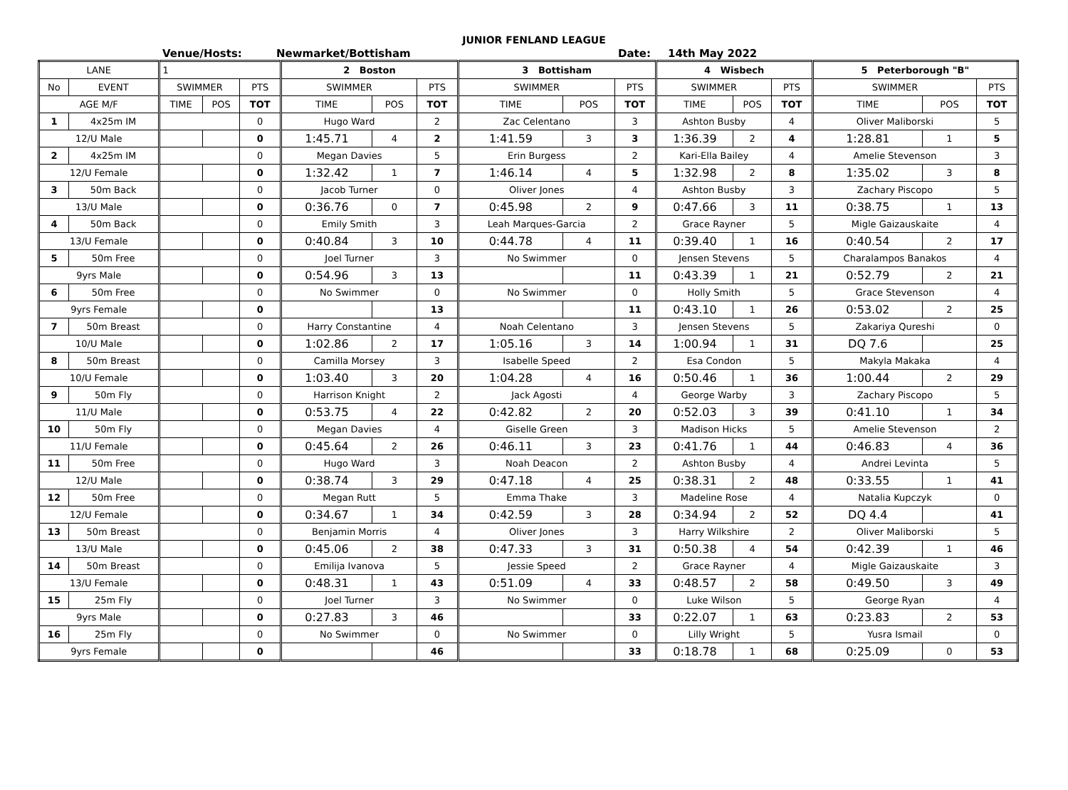JUNIOR FENLAND LEAGUE
Venue/Hosts: Newmarket/Bottisham Date: 14th May 2022
| LANE | | 1 | | | 2 Boston | | | 3 Bottisham | | | 4 Wisbech | | | 5 Peterborough "B" | | |
| --- | --- | --- | --- | --- | --- | --- | --- | --- | --- | --- | --- | --- | --- | --- | --- | --- |
| No | EVENT | SWIMMER | | PTS | SWIMMER | | PTS | SWIMMER | | PTS | SWIMMER | | PTS | SWIMMER | | PTS |
| AGE M/F | | TIME | POS | TOT | TIME | POS | TOT | TIME | POS | TOT | TIME | POS | TOT | TIME | POS | TOT |
| 1 | 4x25m IM | | | 0 | Hugo Ward | | 2 | Zac Celentano | | 3 | Ashton Busby | | 4 | Oliver Maliborski | | 5 |
| 12/U Male | | | | 0 | 1:45.71 | 4 | 2 | 1:41.59 | 3 | 3 | 1:36.39 | 2 | 4 | 1:28.81 | 1 | 5 |
| 2 | 4x25m IM | | | 0 | Megan Davies | | 5 | Erin Burgess | | 2 | Kari-Ella Bailey | | 4 | Amelie Stevenson | | 3 |
| 12/U Female | | | | 0 | 1:32.42 | 1 | 7 | 1:46.14 | 4 | 5 | 1:32.98 | 2 | 8 | 1:35.02 | 3 | 8 |
| 3 | 50m Back | | | 0 | Jacob Turner | | 0 | Oliver Jones | | 4 | Ashton Busby | | 3 | Zachary Piscopo | | 5 |
| 13/U Male | | | | 0 | 0:36.76 | 0 | 7 | 0:45.98 | 2 | 9 | 0:47.66 | 3 | 11 | 0:38.75 | 1 | 13 |
| 4 | 50m Back | | | 0 | Emily Smith | | 3 | Leah Marques-Garcia | | 2 | Grace Rayner | | 5 | Migle Gaizauskaite | | 4 |
| 13/U Female | | | | 0 | 0:40.84 | 3 | 10 | 0:44.78 | 4 | 11 | 0:39.40 | 1 | 16 | 0:40.54 | 2 | 17 |
| 5 | 50m Free | | | 0 | Joel Turner | | 3 | No Swimmer | | 0 | Jensen Stevens | | 5 | Charalampos Banakos | | 4 |
| 9yrs Male | | | | 0 | 0:54.96 | 3 | 13 | | | 11 | 0:43.39 | 1 | 21 | 0:52.79 | 2 | 21 |
| 6 | 50m Free | | | 0 | No Swimmer | | 0 | No Swimmer | | 0 | Holly Smith | | 5 | Grace Stevenson | | 4 |
| 9yrs Female | | | | 0 | | | 13 | | | 11 | 0:43.10 | 1 | 26 | 0:53.02 | 2 | 25 |
| 7 | 50m Breast | | | 0 | Harry Constantine | | 4 | Noah Celentano | | 3 | Jensen Stevens | | 5 | Zakariya Qureshi | | 0 |
| 10/U Male | | | | 0 | 1:02.86 | 2 | 17 | 1:05.16 | 3 | 14 | 1:00.94 | 1 | 31 | DQ 7.6 | | 25 |
| 8 | 50m Breast | | | 0 | Camilla Morsey | | 3 | Isabelle Speed | | 2 | Esa Condon | | 5 | Makyla Makaka | | 4 |
| 10/U Female | | | | 0 | 1:03.40 | 3 | 20 | 1:04.28 | 4 | 16 | 0:50.46 | 1 | 36 | 1:00.44 | 2 | 29 |
| 9 | 50m Fly | | | 0 | Harrison Knight | | 2 | Jack Agosti | | 4 | George Warby | | 3 | Zachary Piscopo | | 5 |
| 11/U Male | | | | 0 | 0:53.75 | 4 | 22 | 0:42.82 | 2 | 20 | 0:52.03 | 3 | 39 | 0:41.10 | 1 | 34 |
| 10 | 50m Fly | | | 0 | Megan Davies | | 4 | Giselle Green | | 3 | Madison Hicks | | 5 | Amelie Stevenson | | 2 |
| 11/U Female | | | | 0 | 0:45.64 | 2 | 26 | 0:46.11 | 3 | 23 | 0:41.76 | 1 | 44 | 0:46.83 | 4 | 36 |
| 11 | 50m Free | | | 0 | Hugo Ward | | 3 | Noah Deacon | | 2 | Ashton Busby | | 4 | Andrei Levinta | | 5 |
| 12/U Male | | | | 0 | 0:38.74 | 3 | 29 | 0:47.18 | 4 | 25 | 0:38.31 | 2 | 48 | 0:33.55 | 1 | 41 |
| 12 | 50m Free | | | 0 | Megan Rutt | | 5 | Emma Thake | | 3 | Madeline Rose | | 4 | Natalia Kupczyk | | 0 |
| 12/U Female | | | | 0 | 0:34.67 | 1 | 34 | 0:42.59 | 3 | 28 | 0:34.94 | 2 | 52 | DQ 4.4 | | 41 |
| 13 | 50m Breast | | | 0 | Benjamin Morris | | 4 | Oliver Jones | | 3 | Harry Wilkshire | | 2 | Oliver Maliborski | | 5 |
| 13/U Male | | | | 0 | 0:45.06 | 2 | 38 | 0:47.33 | 3 | 31 | 0:50.38 | 4 | 54 | 0:42.39 | 1 | 46 |
| 14 | 50m Breast | | | 0 | Emilija Ivanova | | 5 | Jessie Speed | | 2 | Grace Rayner | | 4 | Migle Gaizauskaite | | 3 |
| 13/U Female | | | | 0 | 0:48.31 | 1 | 43 | 0:51.09 | 4 | 33 | 0:48.57 | 2 | 58 | 0:49.50 | 3 | 49 |
| 15 | 25m Fly | | | 0 | Joel Turner | | 3 | No Swimmer | | 0 | Luke Wilson | | 5 | George Ryan | | 4 |
| 9yrs Male | | | | 0 | 0:27.83 | 3 | 46 | | | 33 | 0:22.07 | 1 | 63 | 0:23.83 | 2 | 53 |
| 16 | 25m Fly | | | 0 | No Swimmer | | 0 | No Swimmer | | 0 | Lilly Wright | | 5 | Yusra Ismail | | 0 |
| 9yrs Female | | | | 0 | | | 46 | | | 33 | 0:18.78 | 1 | 68 | 0:25.09 | 0 | 53 |